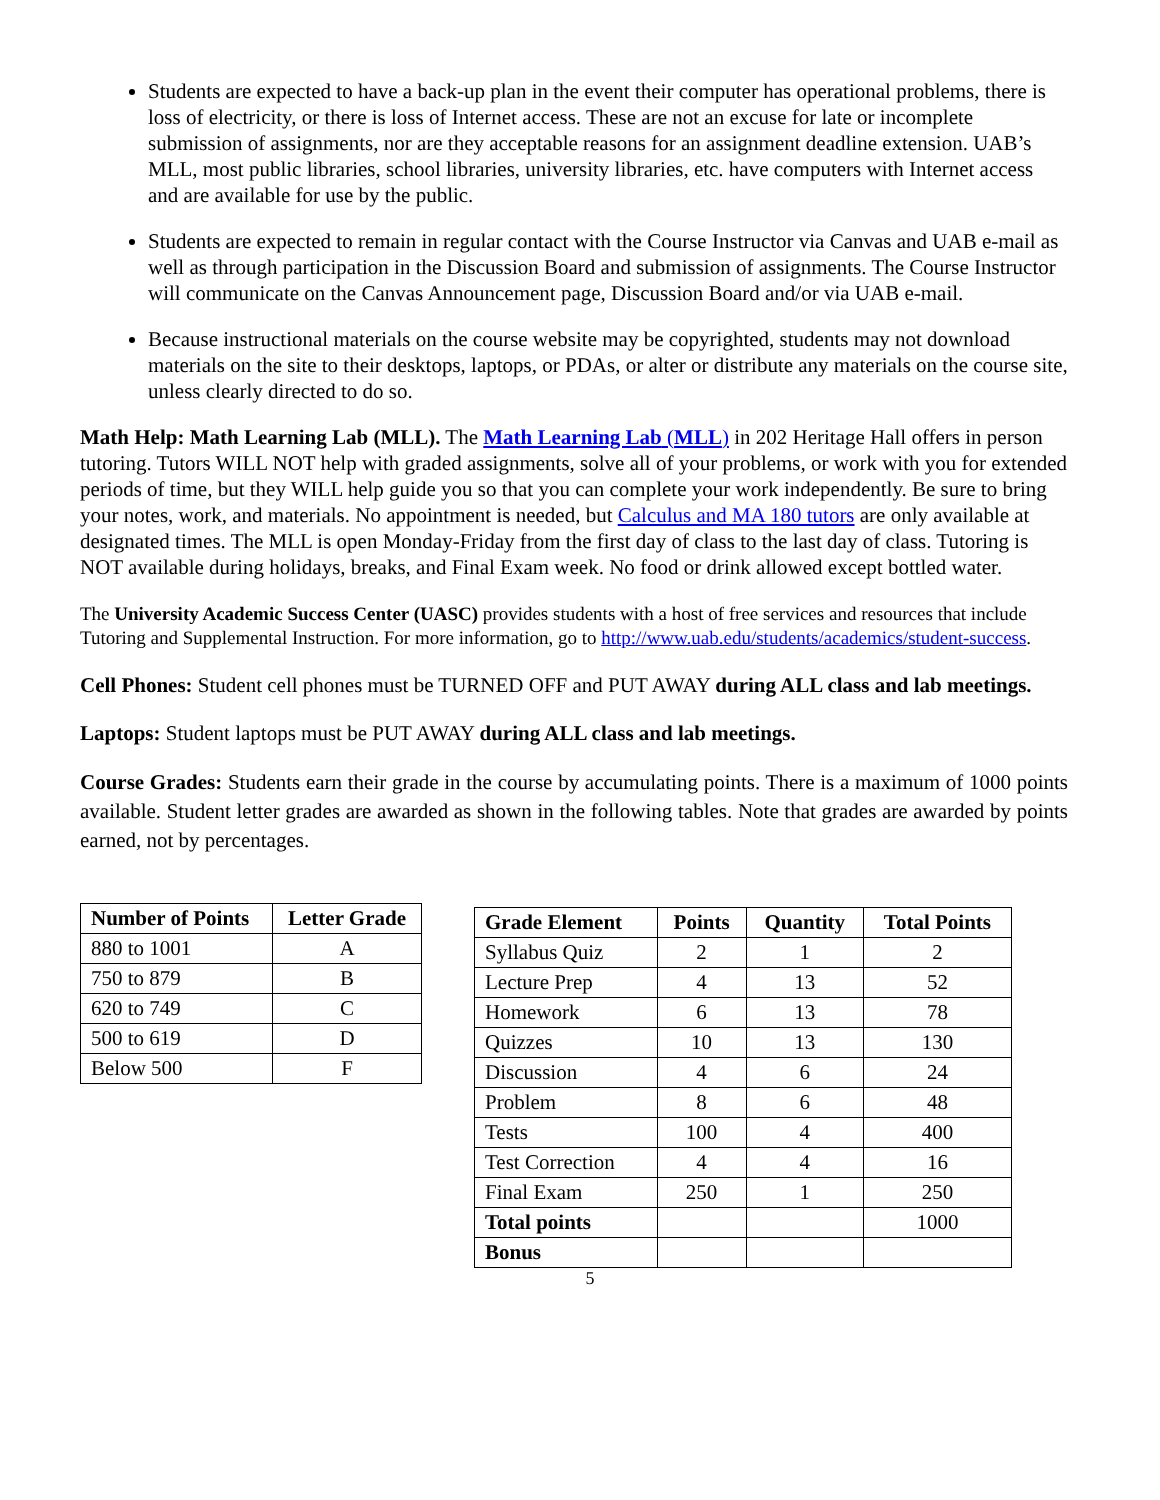Students are expected to have a back-up plan in the event their computer has operational problems, there is loss of electricity, or there is loss of Internet access. These are not an excuse for late or incomplete submission of assignments, nor are they acceptable reasons for an assignment deadline extension. UAB’s MLL, most public libraries, school libraries, university libraries, etc. have computers with Internet access and are available for use by the public.
Students are expected to remain in regular contact with the Course Instructor via Canvas and UAB e-mail as well as through participation in the Discussion Board and submission of assignments. The Course Instructor will communicate on the Canvas Announcement page, Discussion Board and/or via UAB e-mail.
Because instructional materials on the course website may be copyrighted, students may not download materials on the site to their desktops, laptops, or PDAs, or alter or distribute any materials on the course site, unless clearly directed to do so.
Math Help: Math Learning Lab (MLL). The Math Learning Lab (MLL) in 202 Heritage Hall offers in person tutoring. Tutors WILL NOT help with graded assignments, solve all of your problems, or work with you for extended periods of time, but they WILL help guide you so that you can complete your work independently. Be sure to bring your notes, work, and materials. No appointment is needed, but Calculus and MA 180 tutors are only available at designated times. The MLL is open Monday-Friday from the first day of class to the last day of class. Tutoring is NOT available during holidays, breaks, and Final Exam week. No food or drink allowed except bottled water.
The University Academic Success Center (UASC) provides students with a host of free services and resources that include Tutoring and Supplemental Instruction. For more information, go to http://www.uab.edu/students/academics/student-success.
Cell Phones: Student cell phones must be TURNED OFF and PUT AWAY during ALL class and lab meetings.
Laptops: Student laptops must be PUT AWAY during ALL class and lab meetings.
Course Grades: Students earn their grade in the course by accumulating points. There is a maximum of 1000 points available. Student letter grades are awarded as shown in the following tables. Note that grades are awarded by points earned, not by percentages.
| Number of Points | Letter Grade |
| --- | --- |
| 880 to 1001 | A |
| 750 to 879 | B |
| 620 to 749 | C |
| 500 to 619 | D |
| Below 500 | F |
| Grade Element | Points | Quantity | Total Points |
| --- | --- | --- | --- |
| Syllabus Quiz | 2 | 1 | 2 |
| Lecture Prep | 4 | 13 | 52 |
| Homework | 6 | 13 | 78 |
| Quizzes | 10 | 13 | 130 |
| Discussion | 4 | 6 | 24 |
| Problem | 8 | 6 | 48 |
| Tests | 100 | 4 | 400 |
| Test Correction | 4 | 4 | 16 |
| Final Exam | 250 | 1 | 250 |
| Total points | | | 1000 |
| Bonus | | | |
5